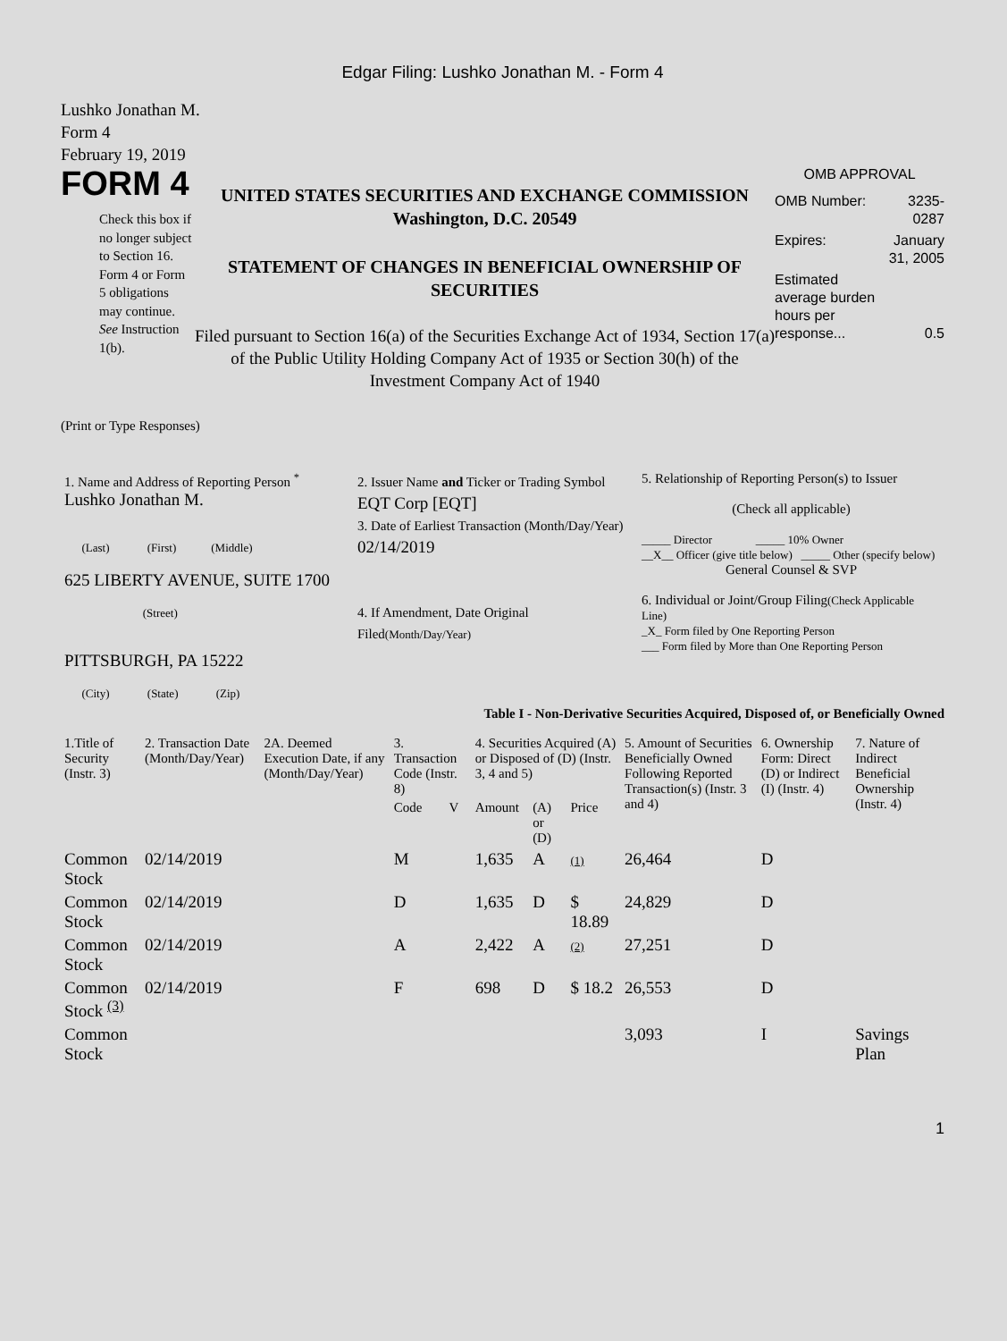Edgar Filing: Lushko Jonathan M. - Form 4
Lushko Jonathan M.
Form 4
February 19, 2019
FORM 4
Check this box if no longer subject to Section 16. Form 4 or Form 5 obligations may continue. See Instruction 1(b).
UNITED STATES SECURITIES AND EXCHANGE COMMISSION
Washington, D.C. 20549
STATEMENT OF CHANGES IN BENEFICIAL OWNERSHIP OF SECURITIES
Filed pursuant to Section 16(a) of the Securities Exchange Act of 1934, Section 17(a) of the Public Utility Holding Company Act of 1935 or Section 30(h) of the Investment Company Act of 1940
OMB APPROVAL
| OMB Number: | 3235-0287 |
| Expires: | January 31, 2005 |
| Estimated average burden hours per response... | 0.5 |
(Print or Type Responses)
| 1. Name and Address of Reporting Person <sup>*</sup> Lushko Jonathan M. (Last) (First) (Middle) 625 LIBERTY AVENUE, SUITE 1700 (Street) PITTSBURGH, PA 15222 (City) (State) (Zip) | 2. Issuer Name and Ticker or Trading Symbol EQT Corp [EQT] 3. Date of Earliest Transaction (Month/Day/Year) 02/14/2019 4. If Amendment, Date Original Filed (Month/Day/Year) | 5. Relationship of Reporting Person(s) to Issuer (Check all applicable) _____ Director _____ 10% Owner __X__ Officer (give title below) _____ Other (specify below) General Counsel & SVP 6. Individual or Joint/Group Filing (Check Applicable Line) _X_ Form filed by One Reporting Person ___ Form filed by More than One Reporting Person |
Table I - Non-Derivative Securities Acquired, Disposed of, or Beneficially Owned
| 1.Title of Security (Instr. 3) | 2. Transaction Date (Month/Day/Year) | 2A. Deemed Execution Date, if any (Month/Day/Year) | 3. Transaction Code (Instr. 8) | | 4. Securities Acquired (A) or Disposed of (D) (Instr. 3, 4 and 5) | | | 5. Amount of Securities Beneficially Owned Following Reported Transaction(s) (Instr. 3 and 4) | 6. Ownership Form: Direct (D) or Indirect (I) (Instr. 4) | 7. Nature of Indirect Beneficial Ownership (Instr. 4) |
| --- | --- | --- | --- | --- | --- | --- | --- | --- | --- | --- |
| | | | Code | V | Amount | (A) or (D) | Price | | | |
| Common Stock | 02/14/2019 | | M | | 1,635 | A | (1) | 26,464 | D | |
| Common Stock | 02/14/2019 | | D | | 1,635 | D | $ 18.89 | 24,829 | D | |
| Common Stock | 02/14/2019 | | A | | 2,422 | A | (2) | 27,251 | D | |
| Common Stock <sup>(3)</sup> | 02/14/2019 | | F | | 698 | D | $ 18.2 | 26,553 | D | |
| Common Stock | | | | | | | | 3,093 | I | Savings Plan |
1